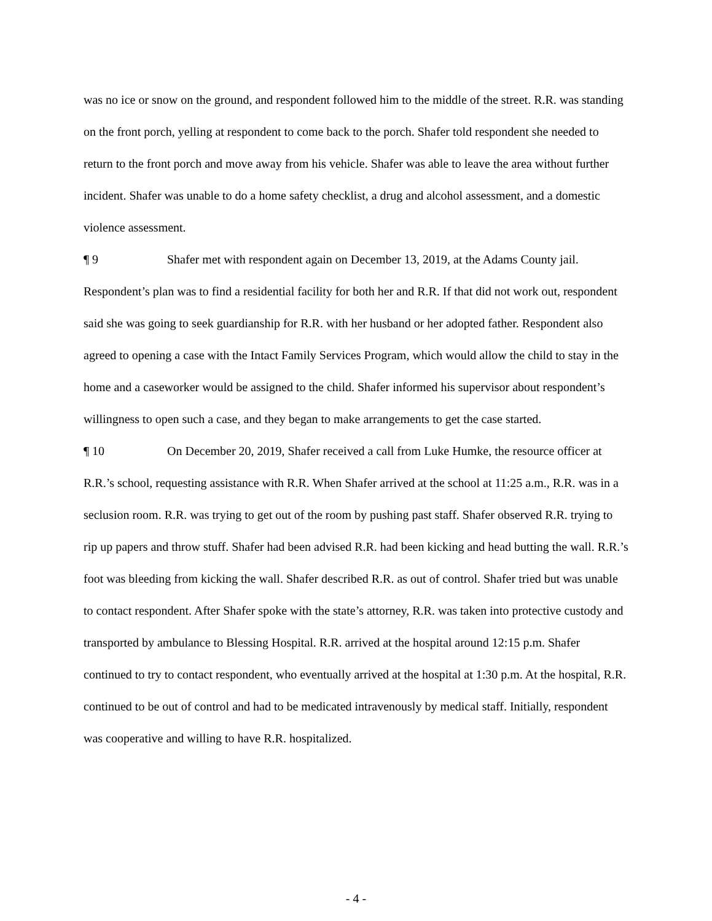was no ice or snow on the ground, and respondent followed him to the middle of the street. R.R. was standing on the front porch, yelling at respondent to come back to the porch. Shafer told respondent she needed to return to the front porch and move away from his vehicle. Shafer was able to leave the area without further incident. Shafer was unable to do a home safety checklist, a drug and alcohol assessment, and a domestic violence assessment.
¶ 9 Shafer met with respondent again on December 13, 2019, at the Adams County jail. Respondent’s plan was to find a residential facility for both her and R.R. If that did not work out, respondent said she was going to seek guardianship for R.R. with her husband or her adopted father. Respondent also agreed to opening a case with the Intact Family Services Program, which would allow the child to stay in the home and a caseworker would be assigned to the child. Shafer informed his supervisor about respondent’s willingness to open such a case, and they began to make arrangements to get the case started.
¶ 10 On December 20, 2019, Shafer received a call from Luke Humke, the resource officer at R.R.’s school, requesting assistance with R.R. When Shafer arrived at the school at 11:25 a.m., R.R. was in a seclusion room. R.R. was trying to get out of the room by pushing past staff. Shafer observed R.R. trying to rip up papers and throw stuff. Shafer had been advised R.R. had been kicking and head butting the wall. R.R.’s foot was bleeding from kicking the wall. Shafer described R.R. as out of control. Shafer tried but was unable to contact respondent. After Shafer spoke with the state’s attorney, R.R. was taken into protective custody and transported by ambulance to Blessing Hospital. R.R. arrived at the hospital around 12:15 p.m. Shafer continued to try to contact respondent, who eventually arrived at the hospital at 1:30 p.m. At the hospital, R.R. continued to be out of control and had to be medicated intravenously by medical staff. Initially, respondent was cooperative and willing to have R.R. hospitalized.
- 4 -